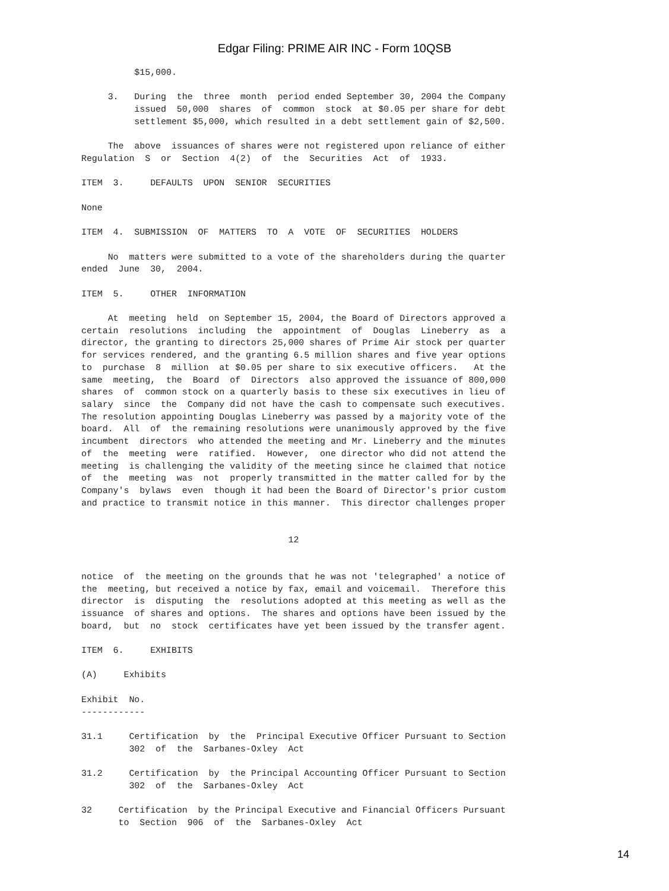Edgar Filing: PRIME AIR INC - Form 10QSB
          $15,000.

     3.   During  the  three  month  period ended September 30, 2004 the Company
          issued  50,000  shares  of  common  stock  at $0.05 per share for debt
          settlement $5,000, which resulted in a debt settlement gain of $2,500.

     The  above  issuances of shares were not registered upon reliance of either
Regulation  S  or  Section  4(2)  of  the  Securities  Act  of  1933.

ITEM  3.     DEFAULTS  UPON  SENIOR  SECURITIES

None

ITEM  4.  SUBMISSION  OF  MATTERS  TO  A  VOTE  OF  SECURITIES  HOLDERS

     No  matters were submitted to a vote of the shareholders during the quarter
ended  June  30,  2004.

ITEM  5.     OTHER  INFORMATION

     At  meeting  held  on September 15, 2004, the Board of Directors approved a
certain  resolutions  including  the  appointment  of  Douglas  Lineberry  as  a
director, the granting to directors 25,000 shares of Prime Air stock per quarter
for services rendered, and the granting 6.5 million shares and five year options
to  purchase  8  million  at $0.05 per share to six executive officers.   At the
same  meeting,  the  Board  of  Directors  also approved the issuance of 800,000
shares  of  common stock on a quarterly basis to these six executives in lieu of
salary  since  the  Company did not have the cash to compensate such executives.
The resolution appointing Douglas Lineberry was passed by a majority vote of the
board.  All  of  the remaining resolutions were unanimously approved by the five
incumbent  directors  who attended the meeting and Mr. Lineberry and the minutes
of  the  meeting  were  ratified.  However,  one director who did not attend the
meeting  is challenging the validity of the meeting since he claimed that notice
of  the  meeting  was  not  properly transmitted in the matter called for by the
Company's  bylaws  even  though it had been the Board of Director's prior custom
and practice to transmit notice in this manner.  This director challenges proper


                                       12


notice  of  the meeting on the grounds that he was not 'telegraphed' a notice of
the  meeting, but received a notice by fax, email and voicemail.  Therefore this
director  is  disputing  the  resolutions adopted at this meeting as well as the
issuance  of shares and options.  The shares and options have been issued by the
board,  but  no  stock  certificates have yet been issued by the transfer agent.

ITEM  6.     EXHIBITS

(A)     Exhibits

Exhibit  No.
------------

31.1     Certification  by  the  Principal Executive Officer Pursuant to Section
         302  of  the  Sarbanes-Oxley  Act

31.2     Certification  by  the Principal Accounting Officer Pursuant to Section
         302  of  the  Sarbanes-Oxley  Act

32     Certification  by the Principal Executive and Financial Officers Pursuant
       to  Section  906  of  the  Sarbanes-Oxley  Act
14